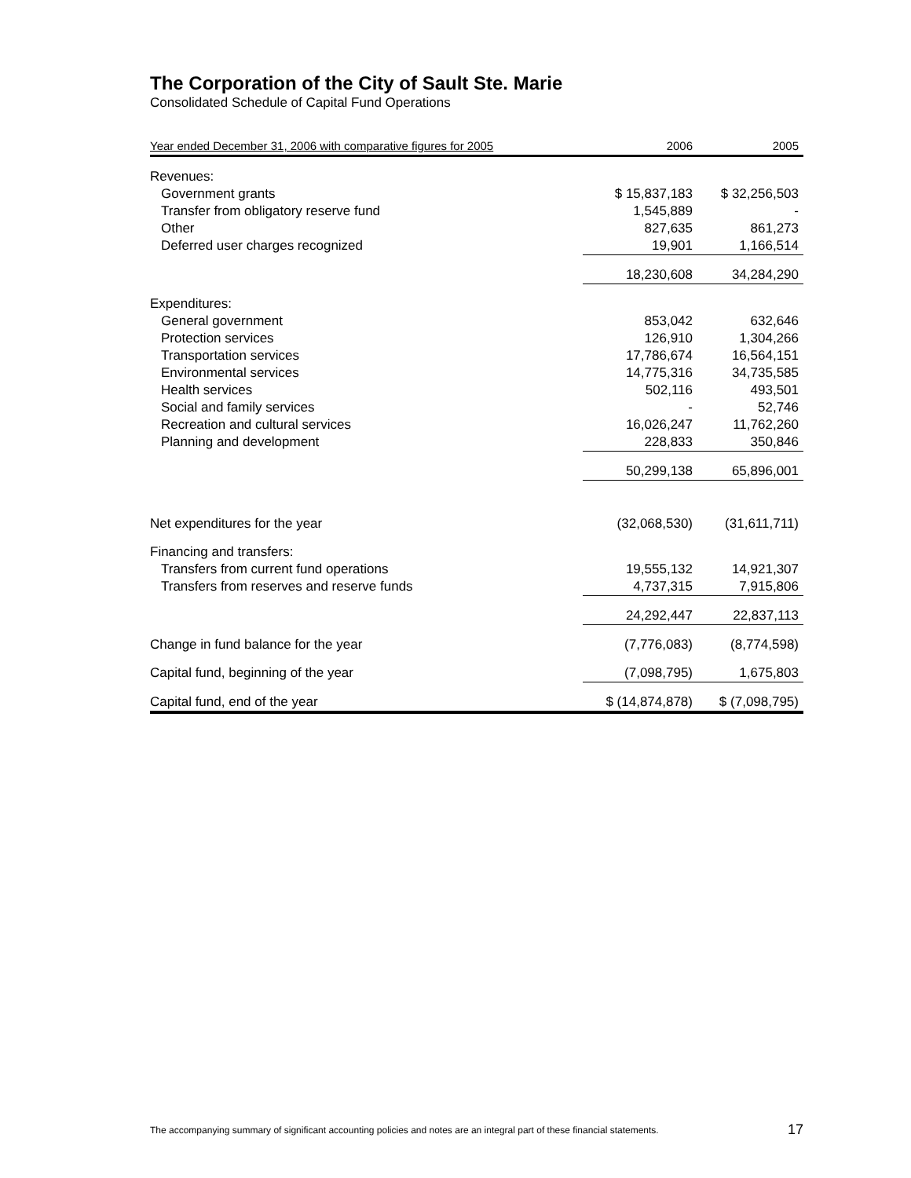The Corporation of the City of Sault Ste. Marie
Consolidated Schedule of Capital Fund Operations
| Year ended December 31, 2006 with comparative figures for 2005 | 2006 | 2005 |
| --- | --- | --- |
| Revenues: | | |
| Government grants | $ 15,837,183 | $ 32,256,503 |
| Transfer from obligatory reserve fund | 1,545,889 | - |
| Other | 827,635 | 861,273 |
| Deferred user charges recognized | 19,901 | 1,166,514 |
| | 18,230,608 | 34,284,290 |
| Expenditures: | | |
| General government | 853,042 | 632,646 |
| Protection services | 126,910 | 1,304,266 |
| Transportation services | 17,786,674 | 16,564,151 |
| Environmental services | 14,775,316 | 34,735,585 |
| Health services | 502,116 | 493,501 |
| Social and family services | - | 52,746 |
| Recreation and cultural services | 16,026,247 | 11,762,260 |
| Planning and development | 228,833 | 350,846 |
| | 50,299,138 | 65,896,001 |
| Net expenditures for the year | (32,068,530) | (31,611,711) |
| Financing and transfers: | | |
| Transfers from current fund operations | 19,555,132 | 14,921,307 |
| Transfers from reserves and reserve funds | 4,737,315 | 7,915,806 |
| | 24,292,447 | 22,837,113 |
| Change in fund balance for the year | (7,776,083) | (8,774,598) |
| Capital fund, beginning of the year | (7,098,795) | 1,675,803 |
| Capital fund, end of the year | $ (14,874,878) | $ (7,098,795) |
The accompanying summary of significant accounting policies and notes are an integral part of these financial statements. 17